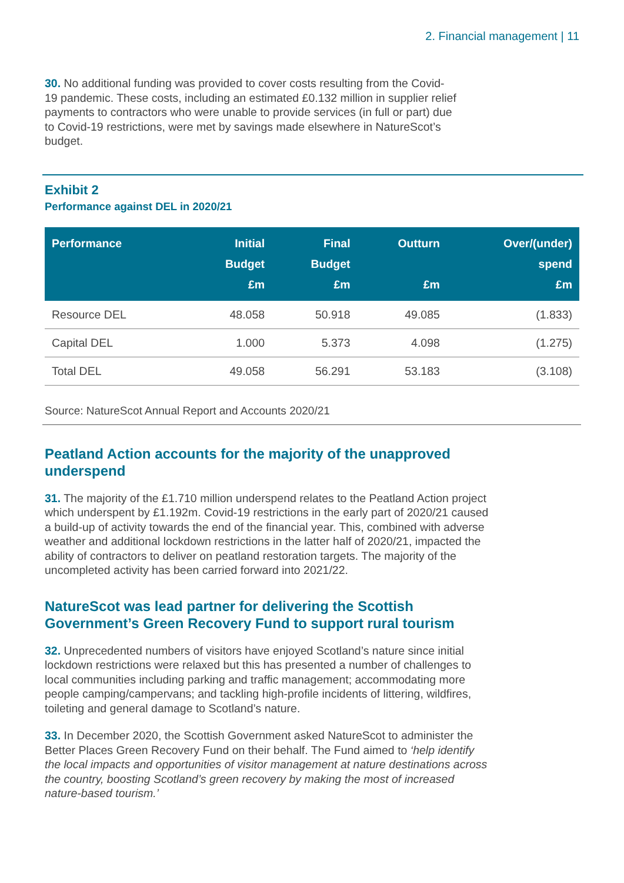2. Financial management | 11
30. No additional funding was provided to cover costs resulting from the Covid-19 pandemic. These costs, including an estimated £0.132 million in supplier relief payments to contractors who were unable to provide services (in full or part) due to Covid-19 restrictions, were met by savings made elsewhere in NatureScot’s budget.
Exhibit 2
Performance against DEL in 2020/21
| Performance | Initial Budget £m | Final Budget £m | Outturn £m | Over/(under) spend £m |
| --- | --- | --- | --- | --- |
| Resource DEL | 48.058 | 50.918 | 49.085 | (1.833) |
| Capital DEL | 1.000 | 5.373 | 4.098 | (1.275) |
| Total DEL | 49.058 | 56.291 | 53.183 | (3.108) |
Source: NatureScot Annual Report and Accounts 2020/21
Peatland Action accounts for the majority of the unapproved underspend
31. The majority of the £1.710 million underspend relates to the Peatland Action project which underspent by £1.192m. Covid-19 restrictions in the early part of 2020/21 caused a build-up of activity towards the end of the financial year. This, combined with adverse weather and additional lockdown restrictions in the latter half of 2020/21, impacted the ability of contractors to deliver on peatland restoration targets. The majority of the uncompleted activity has been carried forward into 2021/22.
NatureScot was lead partner for delivering the Scottish Government’s Green Recovery Fund to support rural tourism
32. Unprecedented numbers of visitors have enjoyed Scotland’s nature since initial lockdown restrictions were relaxed but this has presented a number of challenges to local communities including parking and traffic management; accommodating more people camping/campervans; and tackling high-profile incidents of littering, wildfires, toileting and general damage to Scotland’s nature.
33. In December 2020, the Scottish Government asked NatureScot to administer the Better Places Green Recovery Fund on their behalf. The Fund aimed to ‘help identify the local impacts and opportunities of visitor management at nature destinations across the country, boosting Scotland’s green recovery by making the most of increased nature-based tourism.’